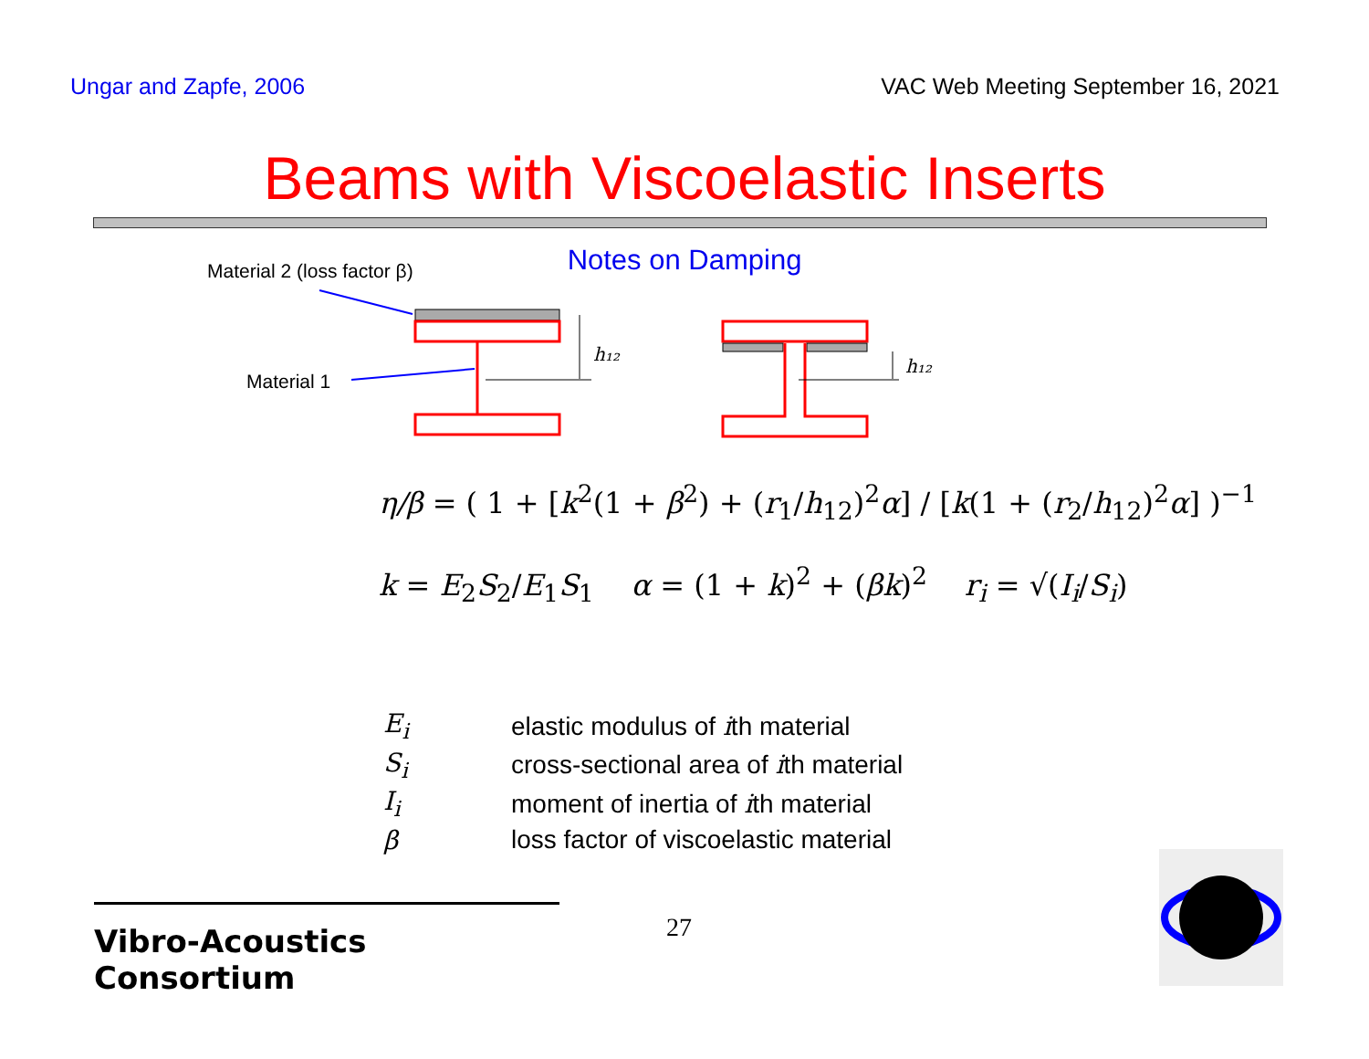Ungar and Zapfe, 2006 VAC Web Meeting September 16, 2021
Beams with Viscoelastic Inserts
Notes on Damping
Material 2 (loss factor β)
Material 1
h₁₂
h₁₂
η/β = ( 1 + [k<sup>2</sup>(1 + β<sup>2</sup>) + (r<sub>1</sub>/h<sub>12</sub>)<sup>2</sup>α] / [k(1 + (r<sub>2</sub>/h<sub>12</sub>)<sup>2</sup>α] )<sup>−1</sup>
k = E<sub>2</sub>S<sub>2</sub>/E<sub>1</sub>S<sub>1</sub> α = (1 + k)<sup>2</sup> + (βk)<sup>2</sup> r<sub>i</sub> = √(I<sub>i</sub>/S<sub>i</sub>)
| E<sub>i</sub> | elastic modulus of i th material |
| S<sub>i</sub> | cross-sectional area of i th material |
| I<sub>i</sub> | moment of inertia of i th material |
| β | loss factor of viscoelastic material |
Vibro-Acoustics Consortium
27